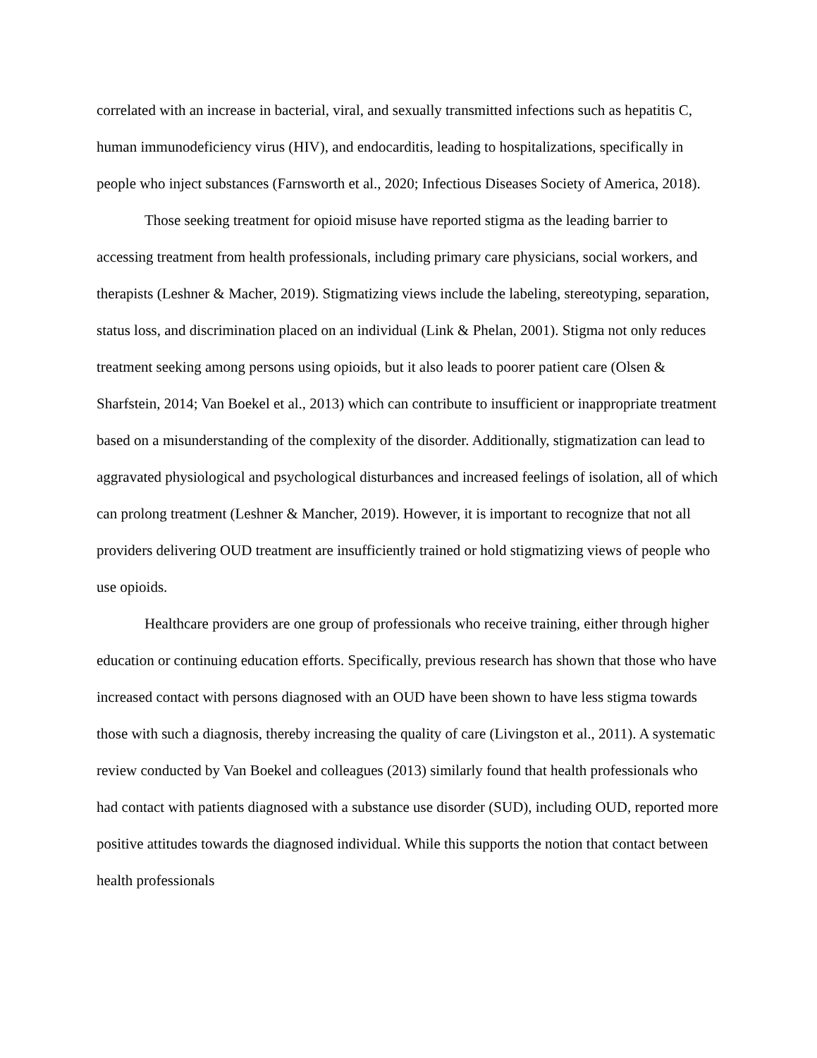correlated with an increase in bacterial, viral, and sexually transmitted infections such as hepatitis C, human immunodeficiency virus (HIV), and endocarditis, leading to hospitalizations, specifically in people who inject substances (Farnsworth et al., 2020; Infectious Diseases Society of America, 2018).
Those seeking treatment for opioid misuse have reported stigma as the leading barrier to accessing treatment from health professionals, including primary care physicians, social workers, and therapists (Leshner & Macher, 2019). Stigmatizing views include the labeling, stereotyping, separation, status loss, and discrimination placed on an individual (Link & Phelan, 2001). Stigma not only reduces treatment seeking among persons using opioids, but it also leads to poorer patient care (Olsen & Sharfstein, 2014; Van Boekel et al., 2013) which can contribute to insufficient or inappropriate treatment based on a misunderstanding of the complexity of the disorder. Additionally, stigmatization can lead to aggravated physiological and psychological disturbances and increased feelings of isolation, all of which can prolong treatment (Leshner & Mancher, 2019). However, it is important to recognize that not all providers delivering OUD treatment are insufficiently trained or hold stigmatizing views of people who use opioids.
Healthcare providers are one group of professionals who receive training, either through higher education or continuing education efforts. Specifically, previous research has shown that those who have increased contact with persons diagnosed with an OUD have been shown to have less stigma towards those with such a diagnosis, thereby increasing the quality of care (Livingston et al., 2011). A systematic review conducted by Van Boekel and colleagues (2013) similarly found that health professionals who had contact with patients diagnosed with a substance use disorder (SUD), including OUD, reported more positive attitudes towards the diagnosed individual. While this supports the notion that contact between health professionals